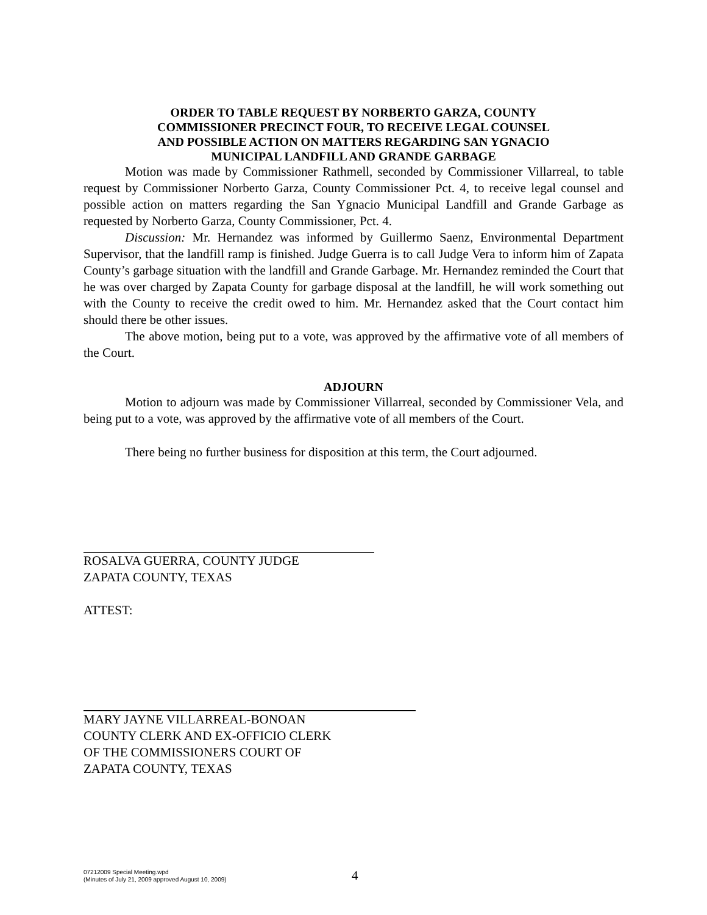ORDER TO TABLE REQUEST BY NORBERTO GARZA, COUNTY
COMMISSIONER PRECINCT FOUR, TO RECEIVE LEGAL COUNSEL
AND POSSIBLE ACTION ON MATTERS REGARDING SAN YGNACIO
MUNICIPAL LANDFILL AND GRANDE GARBAGE
Motion was made by Commissioner Rathmell, seconded by Commissioner Villarreal, to table request by Commissioner Norberto Garza, County Commissioner Pct. 4, to receive legal counsel and possible action on matters regarding the San Ygnacio Municipal Landfill and Grande Garbage as requested by Norberto Garza, County Commissioner, Pct. 4.
Discussion: Mr. Hernandez was informed by Guillermo Saenz, Environmental Department Supervisor, that the landfill ramp is finished. Judge Guerra is to call Judge Vera to inform him of Zapata County’s garbage situation with the landfill and Grande Garbage. Mr. Hernandez reminded the Court that he was over charged by Zapata County for garbage disposal at the landfill, he will work something out with the County to receive the credit owed to him. Mr. Hernandez asked that the Court contact him should there be other issues.
The above motion, being put to a vote, was approved by the affirmative vote of all members of the Court.
ADJOURN
Motion to adjourn was made by Commissioner Villarreal, seconded by Commissioner Vela, and being put to a vote, was approved by the affirmative vote of all members of the Court.
There being no further business for disposition at this term, the Court adjourned.
ROSALVA GUERRA, COUNTY JUDGE
ZAPATA COUNTY, TEXAS
ATTEST:
MARY JAYNE VILLARREAL-BONOAN
COUNTY CLERK AND EX-OFFICIO CLERK
OF THE COMMISSIONERS COURT OF
ZAPATA COUNTY, TEXAS
07212009 Special Meeting.wpd
(Minutes of July 21, 2009 approved August 10, 2009)
4